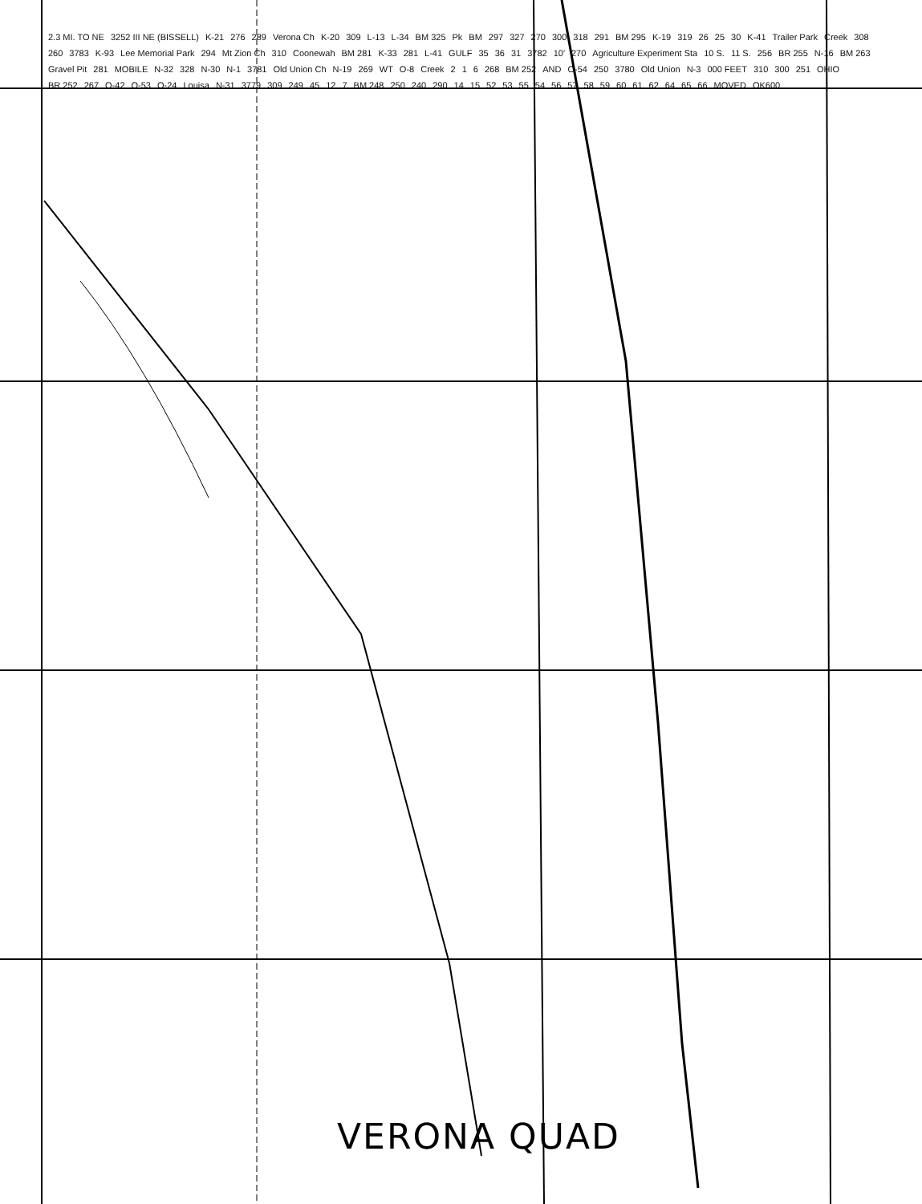2.3 MI. TO NE 3252 III NE (BISSELL) K-21 276 289 Verona Ch K-20 309 L-13 L-34 BM 325 Pk BM 297 327 270 300 318 291 BM 295 K-19 319 26 25 30 K-41 Trailer Park Creek 308 260 3783 K-93 Lee Memorial Park 294 Mt Zion Ch 310 Coonewah BM 281 K-33 281 L-41 GULF 35 36 31 3782 10′ 270 Agriculture Experiment Sta 10 S. 11 S. 256 BR 255 N-16 BM 263 Gravel Pit 281 MOBILE N-32 328 N-30 N-1 3781 Old Union Ch N-19 269 WT O-8 Creek 2 1 6 268 BM 252 AND O-54 250 3780 Old Union N-3 000 FEET 310 300 251 OHIO BR 252 267 O-42 O-53 O-24 Louisa N-31 3779 309 249 45 12 7 BM 248 250 240 290 14 15 52 53 55 54 56 57 58 59 60 61 62 64 65 66 MOVED OK600
VERONA QUAD